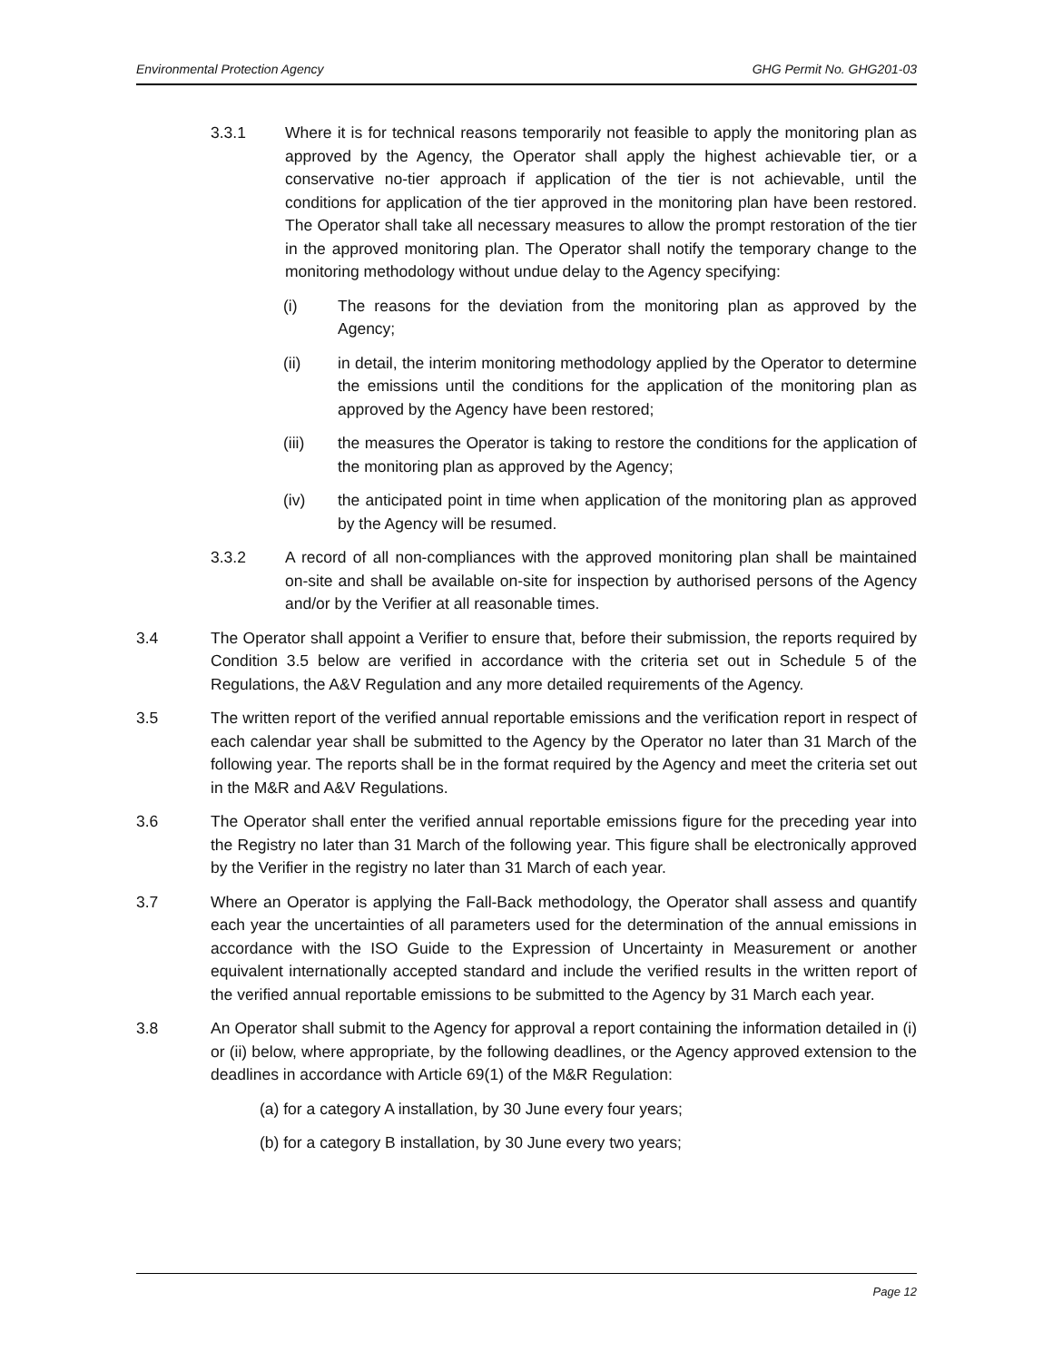Environmental Protection Agency GHG Permit No. GHG201-03
3.3.1 Where it is for technical reasons temporarily not feasible to apply the monitoring plan as approved by the Agency, the Operator shall apply the highest achievable tier, or a conservative no-tier approach if application of the tier is not achievable, until the conditions for application of the tier approved in the monitoring plan have been restored. The Operator shall take all necessary measures to allow the prompt restoration of the tier in the approved monitoring plan. The Operator shall notify the temporary change to the monitoring methodology without undue delay to the Agency specifying:
(i) The reasons for the deviation from the monitoring plan as approved by the Agency;
(ii) in detail, the interim monitoring methodology applied by the Operator to determine the emissions until the conditions for the application of the monitoring plan as approved by the Agency have been restored;
(iii) the measures the Operator is taking to restore the conditions for the application of the monitoring plan as approved by the Agency;
(iv) the anticipated point in time when application of the monitoring plan as approved by the Agency will be resumed.
3.3.2 A record of all non-compliances with the approved monitoring plan shall be maintained on-site and shall be available on-site for inspection by authorised persons of the Agency and/or by the Verifier at all reasonable times.
3.4 The Operator shall appoint a Verifier to ensure that, before their submission, the reports required by Condition 3.5 below are verified in accordance with the criteria set out in Schedule 5 of the Regulations, the A&V Regulation and any more detailed requirements of the Agency.
3.5 The written report of the verified annual reportable emissions and the verification report in respect of each calendar year shall be submitted to the Agency by the Operator no later than 31 March of the following year. The reports shall be in the format required by the Agency and meet the criteria set out in the M&R and A&V Regulations.
3.6 The Operator shall enter the verified annual reportable emissions figure for the preceding year into the Registry no later than 31 March of the following year. This figure shall be electronically approved by the Verifier in the registry no later than 31 March of each year.
3.7 Where an Operator is applying the Fall-Back methodology, the Operator shall assess and quantify each year the uncertainties of all parameters used for the determination of the annual emissions in accordance with the ISO Guide to the Expression of Uncertainty in Measurement or another equivalent internationally accepted standard and include the verified results in the written report of the verified annual reportable emissions to be submitted to the Agency by 31 March each year.
3.8 An Operator shall submit to the Agency for approval a report containing the information detailed in (i) or (ii) below, where appropriate, by the following deadlines, or the Agency approved extension to the deadlines in accordance with Article 69(1) of the M&R Regulation:
(a) for a category A installation, by 30 June every four years;
(b) for a category B installation, by 30 June every two years;
Page 12